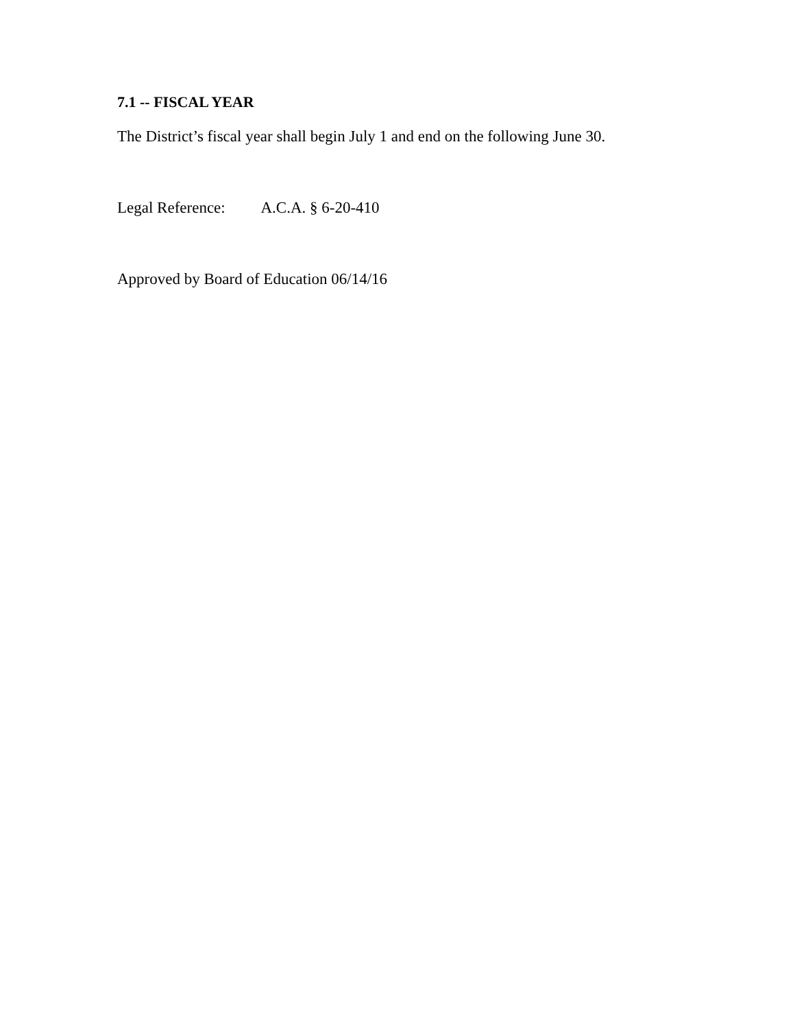7.1 -- FISCAL YEAR
The District’s fiscal year shall begin July 1 and end on the following June 30.
Legal Reference: A.C.A. § 6-20-410
Approved by Board of Education 06/14/16